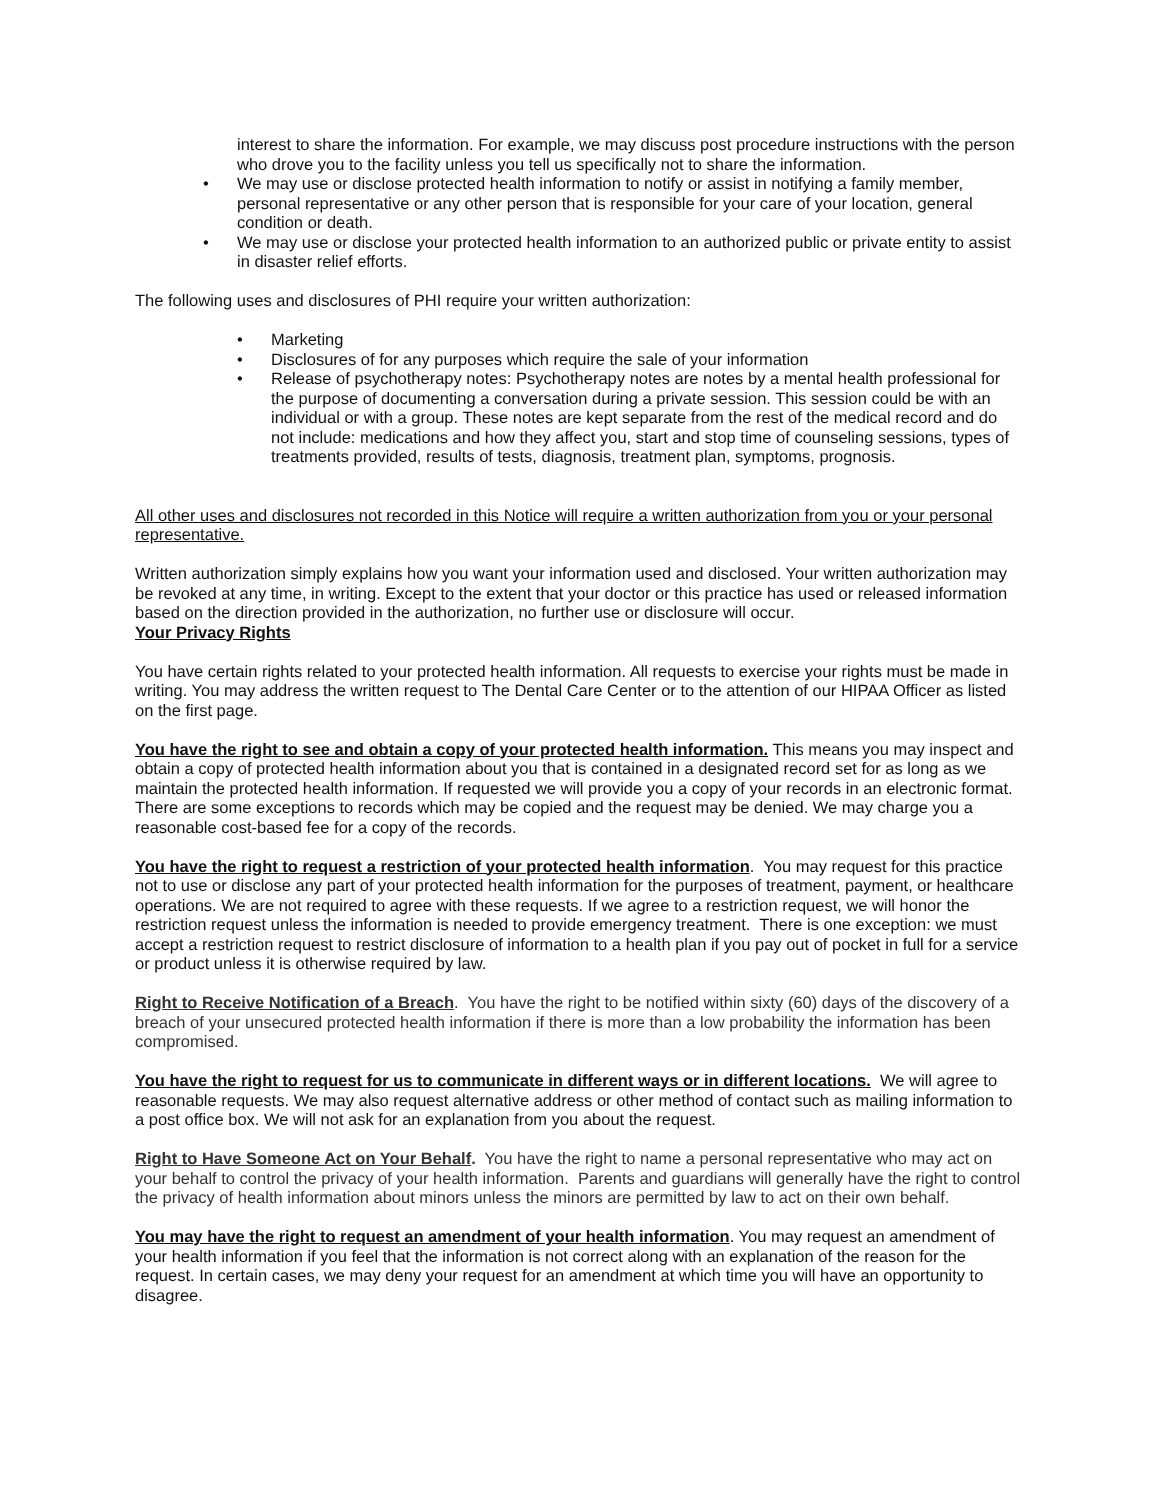interest to share the information. For example, we may discuss post procedure instructions with the person who drove you to the facility unless you tell us specifically not to share the information.
• We may use or disclose protected health information to notify or assist in notifying a family member, personal representative or any other person that is responsible for your care of your location, general condition or death.
• We may use or disclose your protected health information to an authorized public or private entity to assist in disaster relief efforts.
The following uses and disclosures of PHI require your written authorization:
• Marketing
• Disclosures of for any purposes which require the sale of your information
• Release of psychotherapy notes: Psychotherapy notes are notes by a mental health professional for the purpose of documenting a conversation during a private session. This session could be with an individual or with a group. These notes are kept separate from the rest of the medical record and do not include: medications and how they affect you, start and stop time of counseling sessions, types of treatments provided, results of tests, diagnosis, treatment plan, symptoms, prognosis.
All other uses and disclosures not recorded in this Notice will require a written authorization from you or your personal representative.
Written authorization simply explains how you want your information used and disclosed. Your written authorization may be revoked at any time, in writing. Except to the extent that your doctor or this practice has used or released information based on the direction provided in the authorization, no further use or disclosure will occur.
Your Privacy Rights
You have certain rights related to your protected health information. All requests to exercise your rights must be made in writing. You may address the written request to The Dental Care Center or to the attention of our HIPAA Officer as listed on the first page.
You have the right to see and obtain a copy of your protected health information. This means you may inspect and obtain a copy of protected health information about you that is contained in a designated record set for as long as we maintain the protected health information. If requested we will provide you a copy of your records in an electronic format. There are some exceptions to records which may be copied and the request may be denied. We may charge you a reasonable cost-based fee for a copy of the records.
You have the right to request a restriction of your protected health information. You may request for this practice not to use or disclose any part of your protected health information for the purposes of treatment, payment, or healthcare operations. We are not required to agree with these requests. If we agree to a restriction request, we will honor the restriction request unless the information is needed to provide emergency treatment. There is one exception: we must accept a restriction request to restrict disclosure of information to a health plan if you pay out of pocket in full for a service or product unless it is otherwise required by law.
Right to Receive Notification of a Breach. You have the right to be notified within sixty (60) days of the discovery of a breach of your unsecured protected health information if there is more than a low probability the information has been compromised.
You have the right to request for us to communicate in different ways or in different locations. We will agree to reasonable requests. We may also request alternative address or other method of contact such as mailing information to a post office box. We will not ask for an explanation from you about the request.
Right to Have Someone Act on Your Behalf. You have the right to name a personal representative who may act on your behalf to control the privacy of your health information. Parents and guardians will generally have the right to control the privacy of health information about minors unless the minors are permitted by law to act on their own behalf.
You may have the right to request an amendment of your health information. You may request an amendment of your health information if you feel that the information is not correct along with an explanation of the reason for the request. In certain cases, we may deny your request for an amendment at which time you will have an opportunity to disagree.